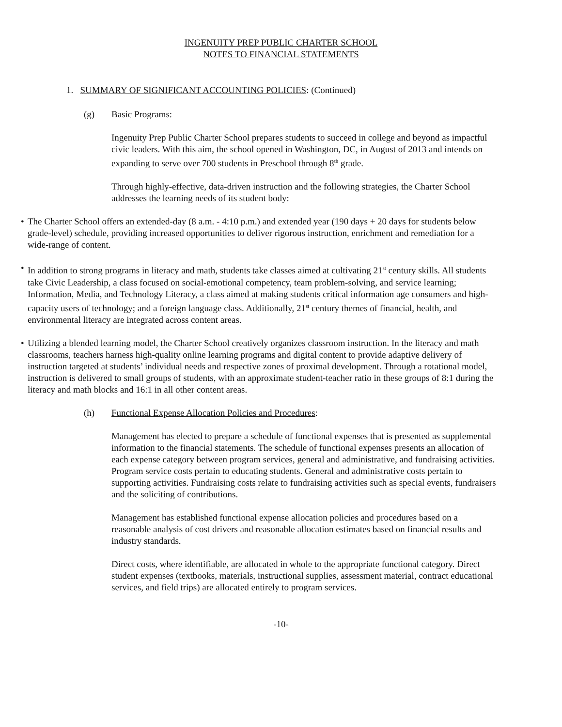INGENUITY PREP PUBLIC CHARTER SCHOOL
NOTES TO FINANCIAL STATEMENTS
1. SUMMARY OF SIGNIFICANT ACCOUNTING POLICIES: (Continued)
(g) Basic Programs:
Ingenuity Prep Public Charter School prepares students to succeed in college and beyond as impactful civic leaders. With this aim, the school opened in Washington, DC, in August of 2013 and intends on expanding to serve over 700 students in Preschool through 8<sup>th</sup> grade.
Through highly-effective, data-driven instruction and the following strategies, the Charter School addresses the learning needs of its student body:
• The Charter School offers an extended-day (8 a.m. - 4:10 p.m.) and extended year (190 days + 20 days for students below grade-level) schedule, providing increased opportunities to deliver rigorous instruction, enrichment and remediation for a wide-range of content.
• In addition to strong programs in literacy and math, students take classes aimed at cultivating 21<sup>st</sup> century skills. All students take Civic Leadership, a class focused on social-emotional competency, team problem-solving, and service learning; Information, Media, and Technology Literacy, a class aimed at making students critical information age consumers and high-capacity users of technology; and a foreign language class. Additionally, 21<sup>st</sup> century themes of financial, health, and environmental literacy are integrated across content areas.
• Utilizing a blended learning model, the Charter School creatively organizes classroom instruction. In the literacy and math classrooms, teachers harness high-quality online learning programs and digital content to provide adaptive delivery of instruction targeted at students’ individual needs and respective zones of proximal development. Through a rotational model, instruction is delivered to small groups of students, with an approximate student-teacher ratio in these groups of 8:1 during the literacy and math blocks and 16:1 in all other content areas.
(h) Functional Expense Allocation Policies and Procedures:
Management has elected to prepare a schedule of functional expenses that is presented as supplemental information to the financial statements. The schedule of functional expenses presents an allocation of each expense category between program services, general and administrative, and fundraising activities. Program service costs pertain to educating students. General and administrative costs pertain to supporting activities. Fundraising costs relate to fundraising activities such as special events, fundraisers and the soliciting of contributions.
Management has established functional expense allocation policies and procedures based on a reasonable analysis of cost drivers and reasonable allocation estimates based on financial results and industry standards.
Direct costs, where identifiable, are allocated in whole to the appropriate functional category. Direct student expenses (textbooks, materials, instructional supplies, assessment material, contract educational services, and field trips) are allocated entirely to program services.
-10-